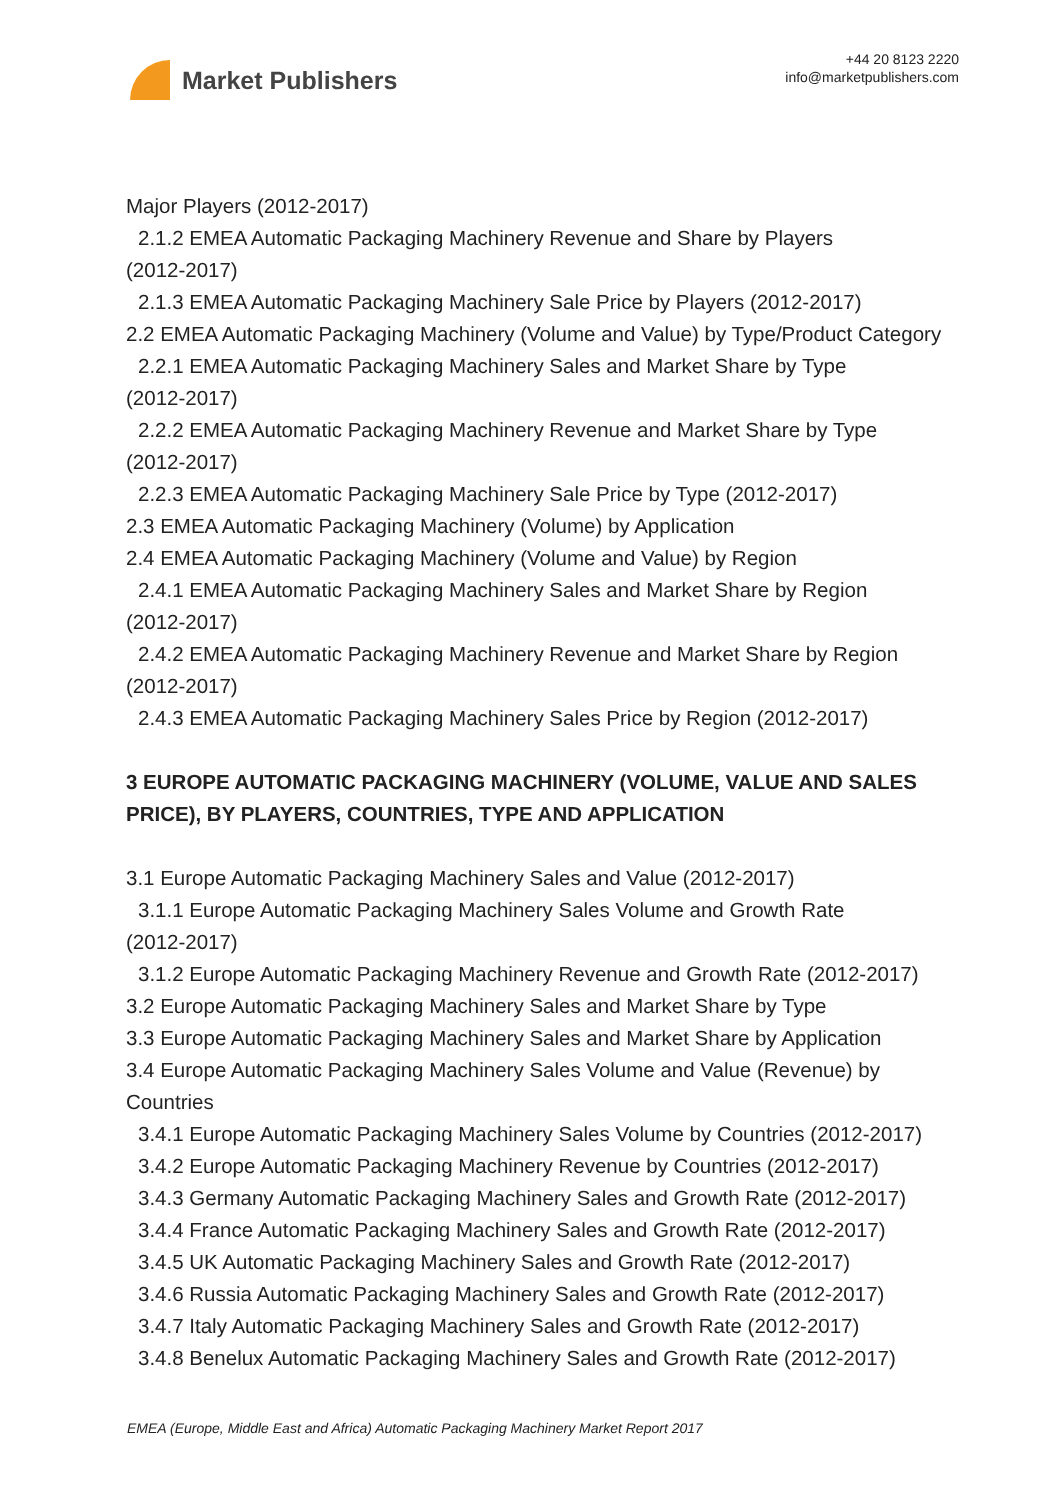Market Publishers
+44 20 8123 2220
info@marketpublishers.com
Major Players (2012-2017)
2.1.2 EMEA Automatic Packaging Machinery Revenue and Share by Players
(2012-2017)
2.1.3 EMEA Automatic Packaging Machinery Sale Price by Players (2012-2017)
2.2 EMEA Automatic Packaging Machinery (Volume and Value) by Type/Product Category
2.2.1 EMEA Automatic Packaging Machinery Sales and Market Share by Type
(2012-2017)
2.2.2 EMEA Automatic Packaging Machinery Revenue and Market Share by Type
(2012-2017)
2.2.3 EMEA Automatic Packaging Machinery Sale Price by Type (2012-2017)
2.3 EMEA Automatic Packaging Machinery (Volume) by Application
2.4 EMEA Automatic Packaging Machinery (Volume and Value) by Region
2.4.1 EMEA Automatic Packaging Machinery Sales and Market Share by Region
(2012-2017)
2.4.2 EMEA Automatic Packaging Machinery Revenue and Market Share by Region
(2012-2017)
2.4.3 EMEA Automatic Packaging Machinery Sales Price by Region (2012-2017)
3 EUROPE AUTOMATIC PACKAGING MACHINERY (VOLUME, VALUE AND SALES PRICE), BY PLAYERS, COUNTRIES, TYPE AND APPLICATION
3.1 Europe Automatic Packaging Machinery Sales and Value (2012-2017)
3.1.1 Europe Automatic Packaging Machinery Sales Volume and Growth Rate
(2012-2017)
3.1.2 Europe Automatic Packaging Machinery Revenue and Growth Rate (2012-2017)
3.2 Europe Automatic Packaging Machinery Sales and Market Share by Type
3.3 Europe Automatic Packaging Machinery Sales and Market Share by Application
3.4 Europe Automatic Packaging Machinery Sales Volume and Value (Revenue) by Countries
3.4.1 Europe Automatic Packaging Machinery Sales Volume by Countries (2012-2017)
3.4.2 Europe Automatic Packaging Machinery Revenue by Countries (2012-2017)
3.4.3 Germany Automatic Packaging Machinery Sales and Growth Rate (2012-2017)
3.4.4 France Automatic Packaging Machinery Sales and Growth Rate (2012-2017)
3.4.5 UK Automatic Packaging Machinery Sales and Growth Rate (2012-2017)
3.4.6 Russia Automatic Packaging Machinery Sales and Growth Rate (2012-2017)
3.4.7 Italy Automatic Packaging Machinery Sales and Growth Rate (2012-2017)
3.4.8 Benelux Automatic Packaging Machinery Sales and Growth Rate (2012-2017)
EMEA (Europe, Middle East and Africa) Automatic Packaging Machinery Market Report 2017